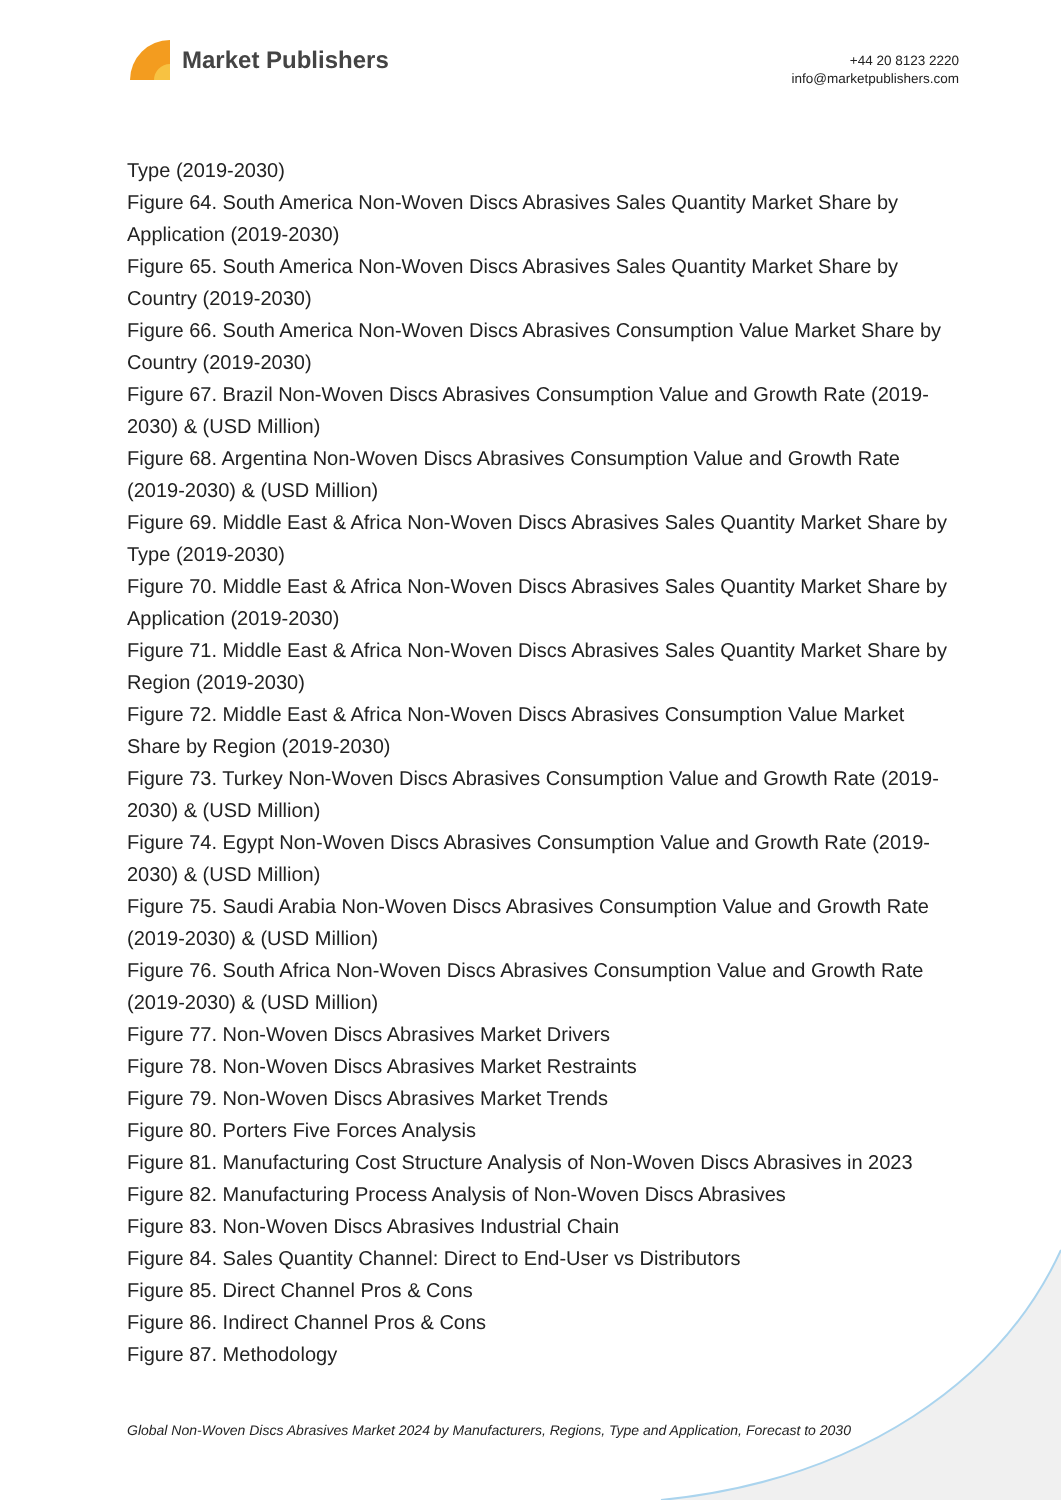Market Publishers
+44 20 8123 2220
info@marketpublishers.com
Type (2019-2030)
Figure 64. South America Non-Woven Discs Abrasives Sales Quantity Market Share by Application (2019-2030)
Figure 65. South America Non-Woven Discs Abrasives Sales Quantity Market Share by Country (2019-2030)
Figure 66. South America Non-Woven Discs Abrasives Consumption Value Market Share by Country (2019-2030)
Figure 67. Brazil Non-Woven Discs Abrasives Consumption Value and Growth Rate (2019-2030) & (USD Million)
Figure 68. Argentina Non-Woven Discs Abrasives Consumption Value and Growth Rate (2019-2030) & (USD Million)
Figure 69. Middle East & Africa Non-Woven Discs Abrasives Sales Quantity Market Share by Type (2019-2030)
Figure 70. Middle East & Africa Non-Woven Discs Abrasives Sales Quantity Market Share by Application (2019-2030)
Figure 71. Middle East & Africa Non-Woven Discs Abrasives Sales Quantity Market Share by Region (2019-2030)
Figure 72. Middle East & Africa Non-Woven Discs Abrasives Consumption Value Market Share by Region (2019-2030)
Figure 73. Turkey Non-Woven Discs Abrasives Consumption Value and Growth Rate (2019-2030) & (USD Million)
Figure 74. Egypt Non-Woven Discs Abrasives Consumption Value and Growth Rate (2019-2030) & (USD Million)
Figure 75. Saudi Arabia Non-Woven Discs Abrasives Consumption Value and Growth Rate (2019-2030) & (USD Million)
Figure 76. South Africa Non-Woven Discs Abrasives Consumption Value and Growth Rate (2019-2030) & (USD Million)
Figure 77. Non-Woven Discs Abrasives Market Drivers
Figure 78. Non-Woven Discs Abrasives Market Restraints
Figure 79. Non-Woven Discs Abrasives Market Trends
Figure 80. Porters Five Forces Analysis
Figure 81. Manufacturing Cost Structure Analysis of Non-Woven Discs Abrasives in 2023
Figure 82. Manufacturing Process Analysis of Non-Woven Discs Abrasives
Figure 83. Non-Woven Discs Abrasives Industrial Chain
Figure 84. Sales Quantity Channel: Direct to End-User vs Distributors
Figure 85. Direct Channel Pros & Cons
Figure 86. Indirect Channel Pros & Cons
Figure 87. Methodology
Global Non-Woven Discs Abrasives Market 2024 by Manufacturers, Regions, Type and Application, Forecast to 2030